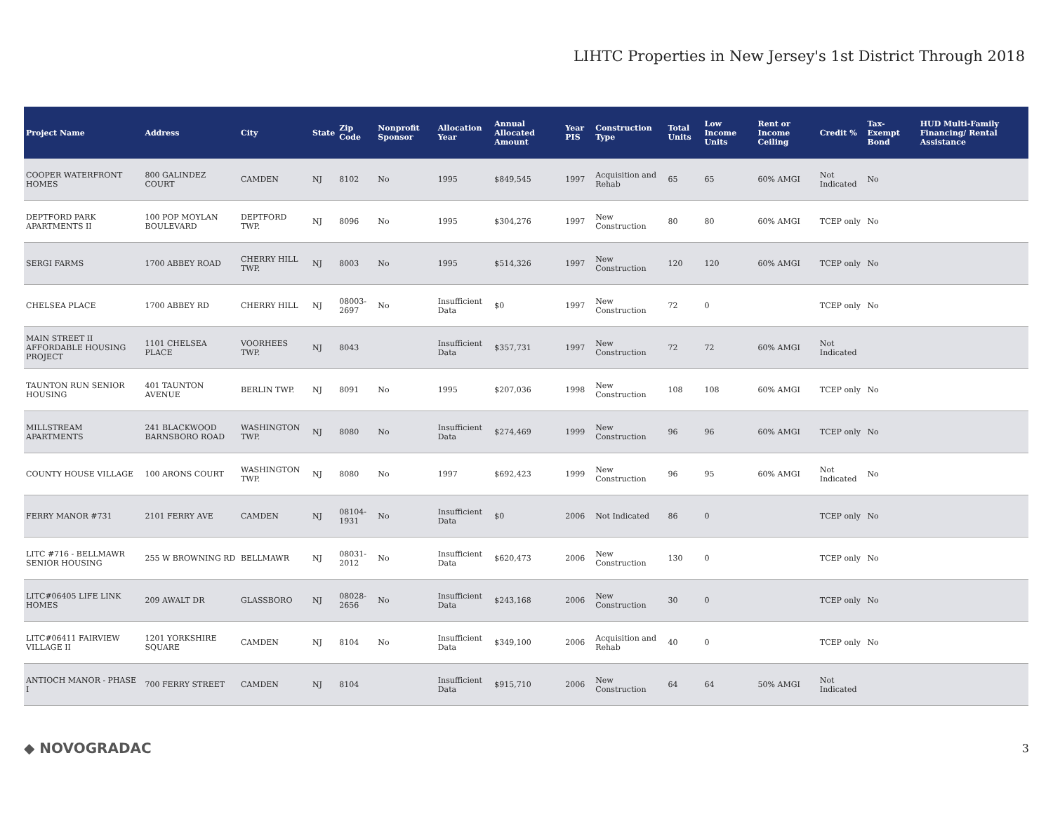LIHTC Properties in New Jersey's 1st District Through 2018
| Project Name | Address | City | State | Zip Code | Nonprofit Sponsor | Allocation Year | Annual Allocated Amount | Year PIS | Construction Type | Total Units | Low Income Units | Rent or Income Ceiling | Credit % | Tax-Exempt Bond | HUD Multi-Family Financing/ Rental Assistance |
| --- | --- | --- | --- | --- | --- | --- | --- | --- | --- | --- | --- | --- | --- | --- | --- |
| COOPER WATERFRONT HOMES | 800 GALINDEZ COURT | CAMDEN | NJ | 8102 | No | 1995 | $849,545 | 1997 | Acquisition and Rehab | 65 | 65 | 60% AMGI | Not Indicated | No | |
| DEPTFORD PARK APARTMENTS II | 100 POP MOYLAN BOULEVARD | DEPTFORD TWP. | NJ | 8096 | No | 1995 | $304,276 | 1997 | New Construction | 80 | 80 | 60% AMGI | TCEP only | No | |
| SERGI FARMS | 1700 ABBEY ROAD | CHERRY HILL TWP. | NJ | 8003 | No | 1995 | $514,326 | 1997 | New Construction | 120 | 120 | 60% AMGI | TCEP only | No | |
| CHELSEA PLACE | 1700 ABBEY RD | CHERRY HILL | NJ | 08003-2697 | No | Insufficient Data | $0 | 1997 | New Construction | 72 | 0 | | TCEP only | No | |
| MAIN STREET II AFFORDABLE HOUSING PROJECT | 1101 CHELSEA PLACE | VOORHEES TWP. | NJ | 8043 | | Insufficient Data | $357,731 | 1997 | New Construction | 72 | 72 | 60% AMGI | Not Indicated | | |
| TAUNTON RUN SENIOR HOUSING | 401 TAUNTON AVENUE | BERLIN TWP. | NJ | 8091 | No | 1995 | $207,036 | 1998 | New Construction | 108 | 108 | 60% AMGI | TCEP only | No | |
| MILLSTREAM APARTMENTS | 241 BLACKWOOD BARNSBORO ROAD | WASHINGTON TWP. | NJ | 8080 | No | Insufficient Data | $274,469 | 1999 | New Construction | 96 | 96 | 60% AMGI | TCEP only | No | |
| COUNTY HOUSE VILLAGE | 100 ARONS COURT | WASHINGTON TWP. | NJ | 8080 | No | 1997 | $692,423 | 1999 | New Construction | 96 | 95 | 60% AMGI | Not Indicated | No | |
| FERRY MANOR #731 | 2101 FERRY AVE | CAMDEN | NJ | 08104-1931 | No | Insufficient Data | $0 | 2006 | Not Indicated | 86 | 0 | | TCEP only | No | |
| LITC #716 - BELLMAWR SENIOR HOUSING | 255 W BROWNING RD | BELLMAWR | NJ | 08031-2012 | No | Insufficient Data | $620,473 | 2006 | New Construction | 130 | 0 | | TCEP only | No | |
| LITC#06405 LIFE LINK HOMES | 209 AWALT DR | GLASSBORO | NJ | 08028-2656 | No | Insufficient Data | $243,168 | 2006 | New Construction | 30 | 0 | | TCEP only | No | |
| LITC#06411 FAIRVIEW VILLAGE II | 1201 YORKSHIRE SQUARE | CAMDEN | NJ | 8104 | No | Insufficient Data | $349,100 | 2006 | Acquisition and Rehab | 40 | 0 | | TCEP only | No | |
| ANTIOCH MANOR - PHASE I | 700 FERRY STREET | CAMDEN | NJ | 8104 | | Insufficient Data | $915,710 | 2006 | New Construction | 64 | 64 | 50% AMGI | Not Indicated | | |
◆ NOVOGRADAC
3